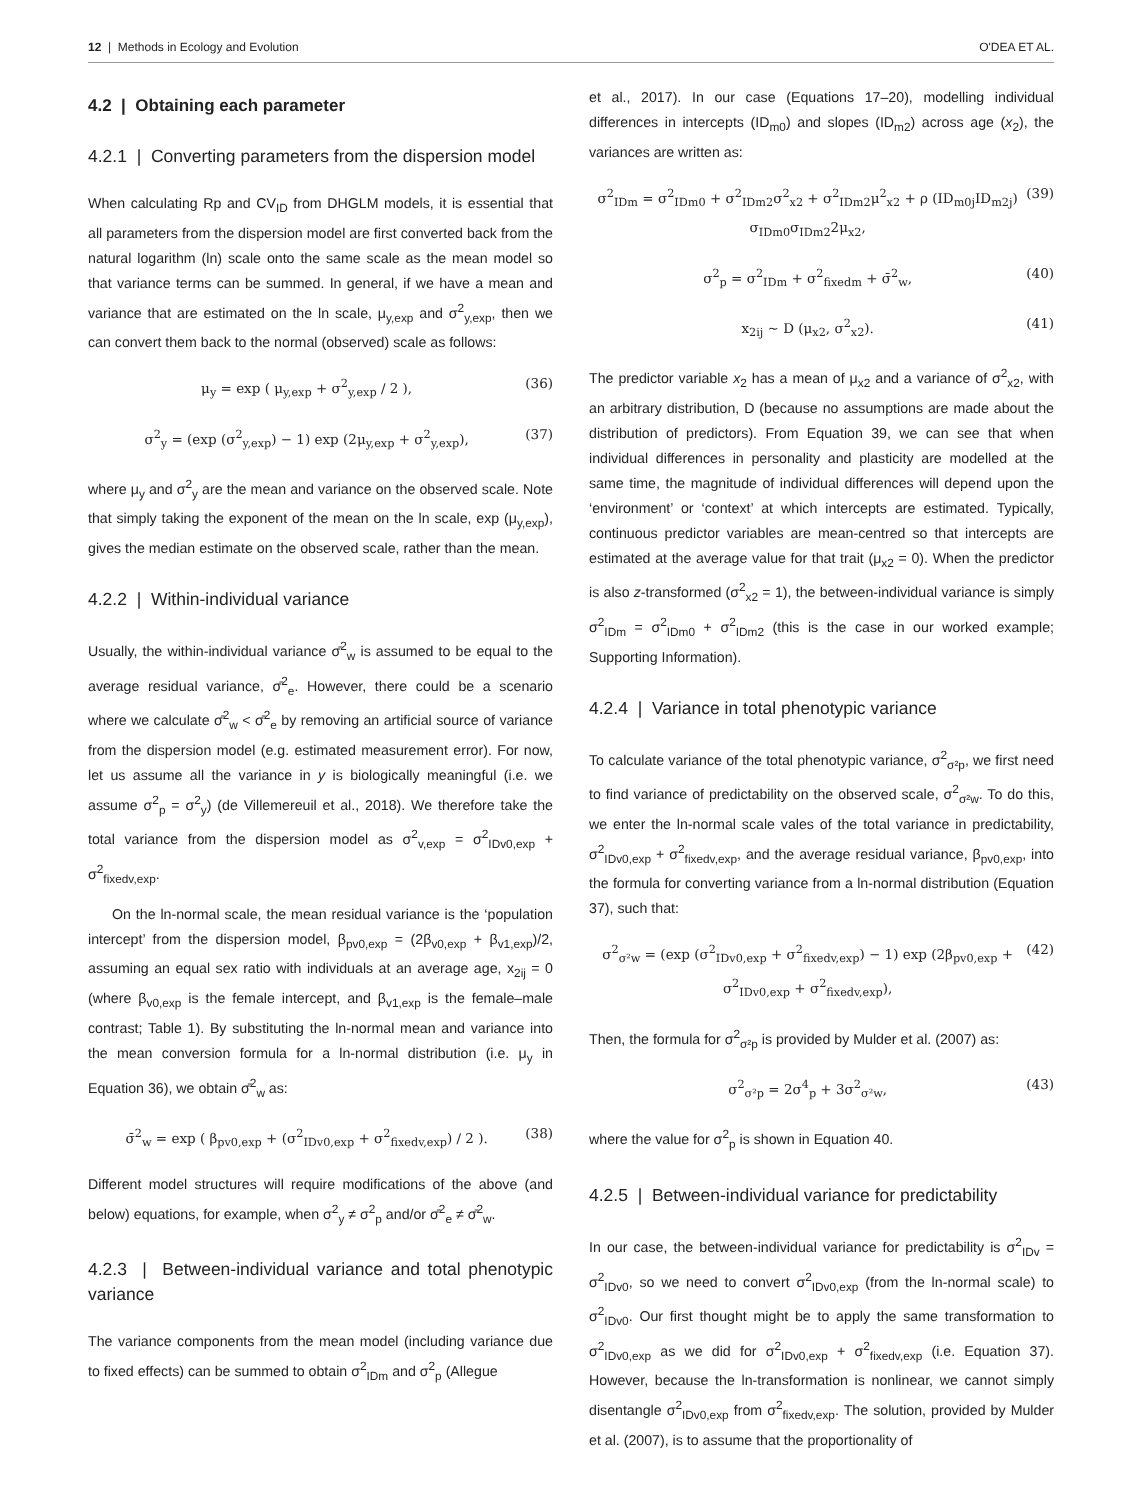12 | Methods in Ecology and Evolution O'DEA ET AL.
4.2 | Obtaining each parameter
4.2.1 | Converting parameters from the dispersion model
When calculating Rp and CV<sub>ID</sub> from DHGLM models, it is essential that all parameters from the dispersion model are first converted back from the natural logarithm (ln) scale onto the same scale as the mean model so that variance terms can be summed. In general, if we have a mean and variance that are estimated on the ln scale, μ<sub>y,exp</sub> and σ<sup>2</sup><sub>y,exp</sub>, then we can convert them back to the normal (observed) scale as follows:
μ<sub>y</sub> = exp ( μ<sub>y,exp</sub> + σ<sup>2</sup><sub>y,exp</sub> / 2 ), (36)
σ<sup>2</sup><sub>y</sub> = (exp (σ<sup>2</sup><sub>y,exp</sub>) − 1) exp (2μ<sub>y,exp</sub> + σ<sup>2</sup><sub>y,exp</sub>), (37)
where μ<sub>y</sub> and σ<sup>2</sup><sub>y</sub> are the mean and variance on the observed scale. Note that simply taking the exponent of the mean on the ln scale, exp (μ<sub>y,exp</sub>), gives the median estimate on the observed scale, rather than the mean.
4.2.2 | Within-individual variance
Usually, the within-individual variance σ̄<sup>2</sup><sub>w</sub> is assumed to be equal to the average residual variance, σ̄<sup>2</sup><sub>e</sub>. However, there could be a scenario where we calculate σ̄<sup>2</sup><sub>w</sub> < σ̄<sup>2</sup><sub>e</sub> by removing an artificial source of variance from the dispersion model (e.g. estimated measurement error). For now, let us assume all the variance in y is biologically meaningful (i.e. we assume σ<sup>2</sup><sub>p</sub> = σ<sup>2</sup><sub>y</sub>) (de Villemereuil et al., 2018). We therefore take the total variance from the dispersion model as σ<sup>2</sup><sub>v,exp</sub> = σ<sup>2</sup><sub>IDv0,exp</sub> + σ<sup>2</sup><sub>fixedv,exp</sub>.
On the ln-normal scale, the mean residual variance is the ‘population intercept’ from the dispersion model, β<sub>pv0,exp</sub> = (2β<sub>v0,exp</sub> + β<sub>v1,exp</sub>)/2, assuming an equal sex ratio with individuals at an average age, x<sub>2ij</sub> = 0 (where β<sub>v0,exp</sub> is the female intercept, and β<sub>v1,exp</sub> is the female–male contrast; Table 1). By substituting the ln-normal mean and variance into the mean conversion formula for a ln-normal distribution (i.e. μ<sub>y</sub> in Equation 36), we obtain σ̄<sup>2</sup><sub>w</sub> as:
σ̄<sup>2</sup><sub>w</sub> = exp ( β<sub>pv0,exp</sub> + (σ<sup>2</sup><sub>IDv0,exp</sub> + σ<sup>2</sup><sub>fixedv,exp</sub>) / 2 ). (38)
Different model structures will require modifications of the above (and below) equations, for example, when σ<sup>2</sup><sub>y</sub> ≠ σ<sup>2</sup><sub>p</sub> and/or σ̄<sup>2</sup><sub>e</sub> ≠ σ̄<sup>2</sup><sub>w</sub>.
4.2.3 | Between-individual variance and total phenotypic variance
The variance components from the mean model (including variance due to fixed effects) can be summed to obtain σ<sup>2</sup><sub>IDm</sub> and σ<sup>2</sup><sub>p</sub> (Allegue
et al., 2017). In our case (Equations 17–20), modelling individual differences in intercepts (ID<sub>m0</sub>) and slopes (ID<sub>m2</sub>) across age (x<sub>2</sub>), the variances are written as:
σ<sup>2</sup><sub>IDm</sub> = σ<sup>2</sup><sub>IDm0</sub> + σ<sup>2</sup><sub>IDm2</sub>σ<sup>2</sup><sub>x2</sub> + σ<sup>2</sup><sub>IDm2</sub>μ<sup>2</sup><sub>x2</sub> + ρ (ID<sub>m0j</sub>ID<sub>m2j</sub>) σ<sub>IDm0</sub>σ<sub>IDm2</sub>2μ<sub>x2</sub>, (39)
σ<sup>2</sup><sub>p</sub> = σ<sup>2</sup><sub>IDm</sub> + σ<sup>2</sup><sub>fixedm</sub> + σ̄<sup>2</sup><sub>w</sub>, (40)
x<sub>2ij</sub> ∼ D (μ<sub>x2</sub>, σ<sup>2</sup><sub>x2</sub>). (41)
The predictor variable x<sub>2</sub> has a mean of μ<sub>x2</sub> and a variance of σ<sup>2</sup><sub>x2</sub>, with an arbitrary distribution, D (because no assumptions are made about the distribution of predictors). From Equation 39, we can see that when individual differences in personality and plasticity are modelled at the same time, the magnitude of individual differences will depend upon the ‘environment’ or ‘context’ at which intercepts are estimated. Typically, continuous predictor variables are mean-centred so that intercepts are estimated at the average value for that trait (μ<sub>x2</sub> = 0). When the predictor is also z-transformed (σ<sup>2</sup><sub>x2</sub> = 1), the between-individual variance is simply σ<sup>2</sup><sub>IDm</sub> = σ<sup>2</sup><sub>IDm0</sub> + σ<sup>2</sup><sub>IDm2</sub> (this is the case in our worked example; Supporting Information).
4.2.4 | Variance in total phenotypic variance
To calculate variance of the total phenotypic variance, σ<sup>2</sup><sub>σ²p</sub>, we first need to find variance of predictability on the observed scale, σ<sup>2</sup><sub>σ²w</sub>. To do this, we enter the ln-normal scale vales of the total variance in predictability, σ<sup>2</sup><sub>IDv0,exp</sub> + σ<sup>2</sup><sub>fixedv,exp</sub>, and the average residual variance, β<sub>pv0,exp</sub>, into the formula for converting variance from a ln-normal distribution (Equation 37), such that:
σ<sup>2</sup><sub>σ²w</sub> = (exp (σ<sup>2</sup><sub>IDv0,exp</sub> + σ<sup>2</sup><sub>fixedv,exp</sub>) − 1) exp (2β<sub>pv0,exp</sub> + σ<sup>2</sup><sub>IDv0,exp</sub> + σ<sup>2</sup><sub>fixedv,exp</sub>), (42)
Then, the formula for σ<sup>2</sup><sub>σ²p</sub> is provided by Mulder et al. (2007) as:
σ<sup>2</sup><sub>σ²p</sub> = 2σ<sup>4</sup><sub>p</sub> + 3σ<sup>2</sup><sub>σ²w</sub>, (43)
where the value for σ<sup>2</sup><sub>p</sub> is shown in Equation 40.
4.2.5 | Between-individual variance for predictability
In our case, the between-individual variance for predictability is σ<sup>2</sup><sub>IDv</sub> = σ<sup>2</sup><sub>IDv0</sub>, so we need to convert σ<sup>2</sup><sub>IDv0,exp</sub> (from the ln-normal scale) to σ<sup>2</sup><sub>IDv0</sub>. Our first thought might be to apply the same transformation to σ<sup>2</sup><sub>IDv0,exp</sub> as we did for σ<sup>2</sup><sub>IDv0,exp</sub> + σ<sup>2</sup><sub>fixedv,exp</sub> (i.e. Equation 37). However, because the ln-transformation is nonlinear, we cannot simply disentangle σ<sup>2</sup><sub>IDv0,exp</sub> from σ<sup>2</sup><sub>fixedv,exp</sub>. The solution, provided by Mulder et al. (2007), is to assume that the proportionality of